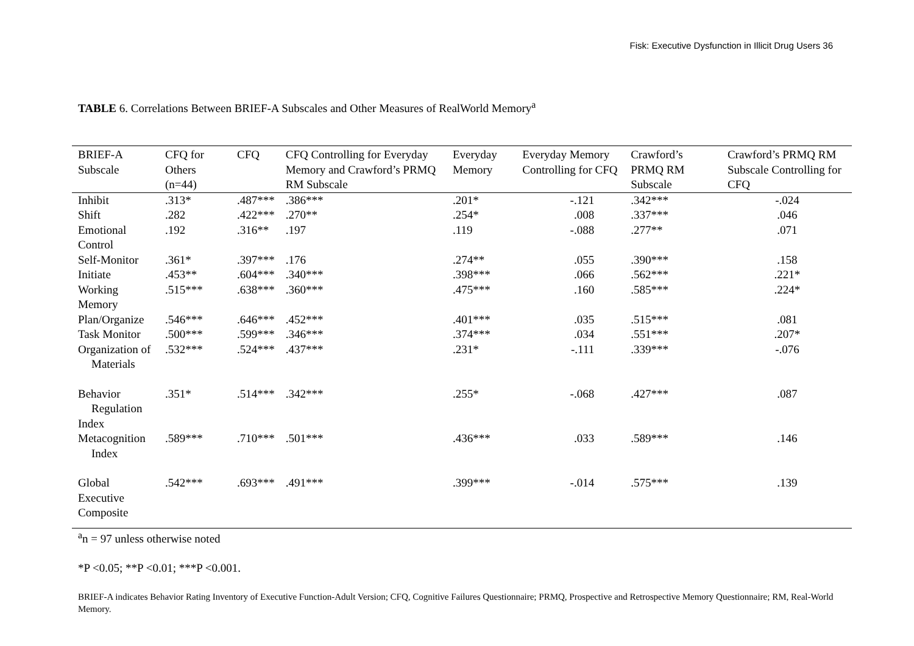Fisk: Executive Dysfunction in Illicit Drug Users 36
TABLE 6. Correlations Between BRIEF-A Subscales and Other Measures of RealWorld Memory<sup>a</sup>
| BRIEF-A Subscale | CFQ for Others (n=44) | CFQ | CFQ Controlling for Everyday Memory and Crawford’s PRMQ RM Subscale | Everyday Memory | Everyday Memory Controlling for CFQ | Crawford’s PRMQ RM Subscale | Crawford’s PRMQ RM Subscale Controlling for CFQ |
| --- | --- | --- | --- | --- | --- | --- | --- |
| Inhibit | .313* | .487*** | .386*** | .201* | -.121 | .342*** | -.024 |
| Shift | .282 | .422*** | .270** | .254* | .008 | .337*** | .046 |
| Emotional Control | .192 | .316** | .197 | .119 | -.088 | .277** | .071 |
| Self-Monitor | .361* | .397*** | .176 | .274** | .055 | .390*** | .158 |
| Initiate | .453** | .604*** | .340*** | .398*** | .066 | .562*** | .221* |
| Working Memory | .515*** | .638*** | .360*** | .475*** | .160 | .585*** | .224* |
| Plan/Organize | .546*** | .646*** | .452*** | .401*** | .035 | .515*** | .081 |
| Task Monitor | .500*** | .599*** | .346*** | .374*** | .034 | .551*** | .207* |
| Organization of Materials | .532*** | .524*** | .437*** | .231* | -.111 | .339*** | -.076 |
| Behavior Regulation Index | .351* | .514*** | .342*** | .255* | -.068 | .427*** | .087 |
| Metacognition Index | .589*** | .710*** | .501*** | .436*** | .033 | .589*** | .146 |
| Global Executive Composite | .542*** | .693*** | .491*** | .399*** | -.014 | .575*** | .139 |
<sup>a</sup> n = 97 unless otherwise noted
*P <0.05; **P <0.01; ***P <0.001.
BRIEF-A indicates Behavior Rating Inventory of Executive Function-Adult Version; CFQ, Cognitive Failures Questionnaire; PRMQ, Prospective and Retrospective Memory Questionnaire; RM, Real-World Memory.